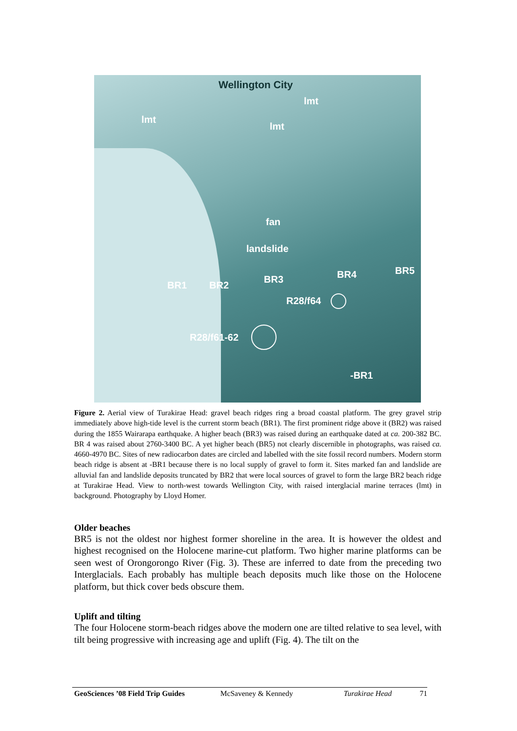Wellington City
lmt
lmt
lmt
fan
landslide
BR5
BR4
BR3
BR1 BR2
R28/f64
R28/f61-62
-BR1
Figure 2. Aerial view of Turakirae Head: gravel beach ridges ring a broad coastal platform. The grey gravel strip immediately above high-tide level is the current storm beach (BR1). The first prominent ridge above it (BR2) was raised during the 1855 Wairarapa earthquake. A higher beach (BR3) was raised during an earthquake dated at ca. 200-382 BC. BR 4 was raised about 2760-3400 BC. A yet higher beach (BR5) not clearly discernible in photographs, was raised ca. 4660-4970 BC. Sites of new radiocarbon dates are circled and labelled with the site fossil record numbers. Modern storm beach ridge is absent at -BR1 because there is no local supply of gravel to form it. Sites marked fan and landslide are alluvial fan and landslide deposits truncated by BR2 that were local sources of gravel to form the large BR2 beach ridge at Turakirae Head. View to north-west towards Wellington City, with raised interglacial marine terraces (lmt) in background. Photography by Lloyd Homer.
Older beaches
BR5 is not the oldest nor highest former shoreline in the area. It is however the oldest and highest recognised on the Holocene marine-cut platform. Two higher marine platforms can be seen west of Orongorongo River (Fig. 3). These are inferred to date from the preceding two Interglacials. Each probably has multiple beach deposits much like those on the Holocene platform, but thick cover beds obscure them.
Uplift and tilting
The four Holocene storm-beach ridges above the modern one are tilted relative to sea level, with tilt being progressive with increasing age and uplift (Fig. 4). The tilt on the
GeoSciences ’08 Field Trip Guides McSaveney & Kennedy Turakirae Head 71